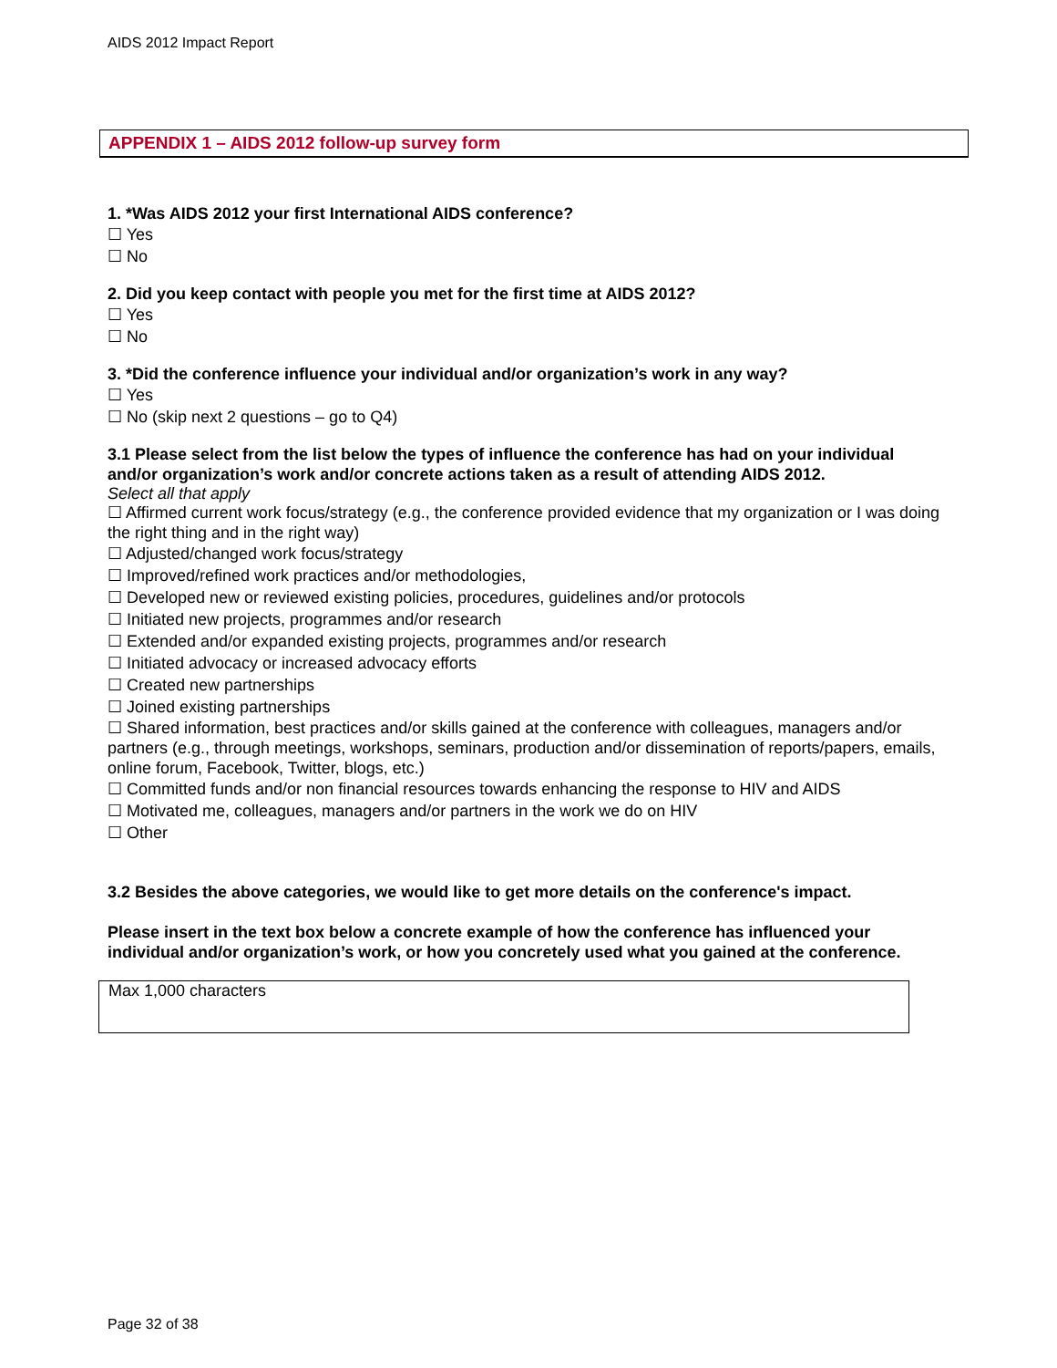AIDS 2012 Impact Report
APPENDIX 1 – AIDS 2012 follow-up survey form
1. *Was AIDS 2012 your first International AIDS conference?
☐ Yes
☐ No
2. Did you keep contact with people you met for the first time at AIDS 2012?
☐ Yes
☐ No
3. *Did the conference influence your individual and/or organization’s work in any way?
☐ Yes
☐ No (skip next 2 questions – go to Q4)
3.1 Please select from the list below the types of influence the conference has had on your individual and/or organization’s work and/or concrete actions taken as a result of attending AIDS 2012.
Select all that apply
☐ Affirmed current work focus/strategy (e.g., the conference provided evidence that my organization or I was doing the right thing and in the right way)
☐ Adjusted/changed work focus/strategy
☐ Improved/refined work practices and/or methodologies,
☐ Developed new or reviewed existing policies, procedures, guidelines and/or protocols
☐ Initiated new projects, programmes and/or research
☐ Extended and/or expanded existing projects, programmes and/or research
☐ Initiated advocacy or increased advocacy efforts
☐ Created new partnerships
☐ Joined existing partnerships
☐ Shared information, best practices and/or skills gained at the conference with colleagues, managers and/or partners (e.g., through meetings, workshops, seminars, production and/or dissemination of reports/papers, emails, online forum, Facebook, Twitter, blogs, etc.)
☐ Committed funds and/or non financial resources towards enhancing the response to HIV and AIDS
☐ Motivated me, colleagues, managers and/or partners in the work we do on HIV
☐ Other
3.2 Besides the above categories, we would like to get more details on the conference's impact.
Please insert in the text box below a concrete example of how the conference has influenced your individual and/or organization’s work, or how you concretely used what you gained at the conference.
Max 1,000 characters
Page 32 of 38